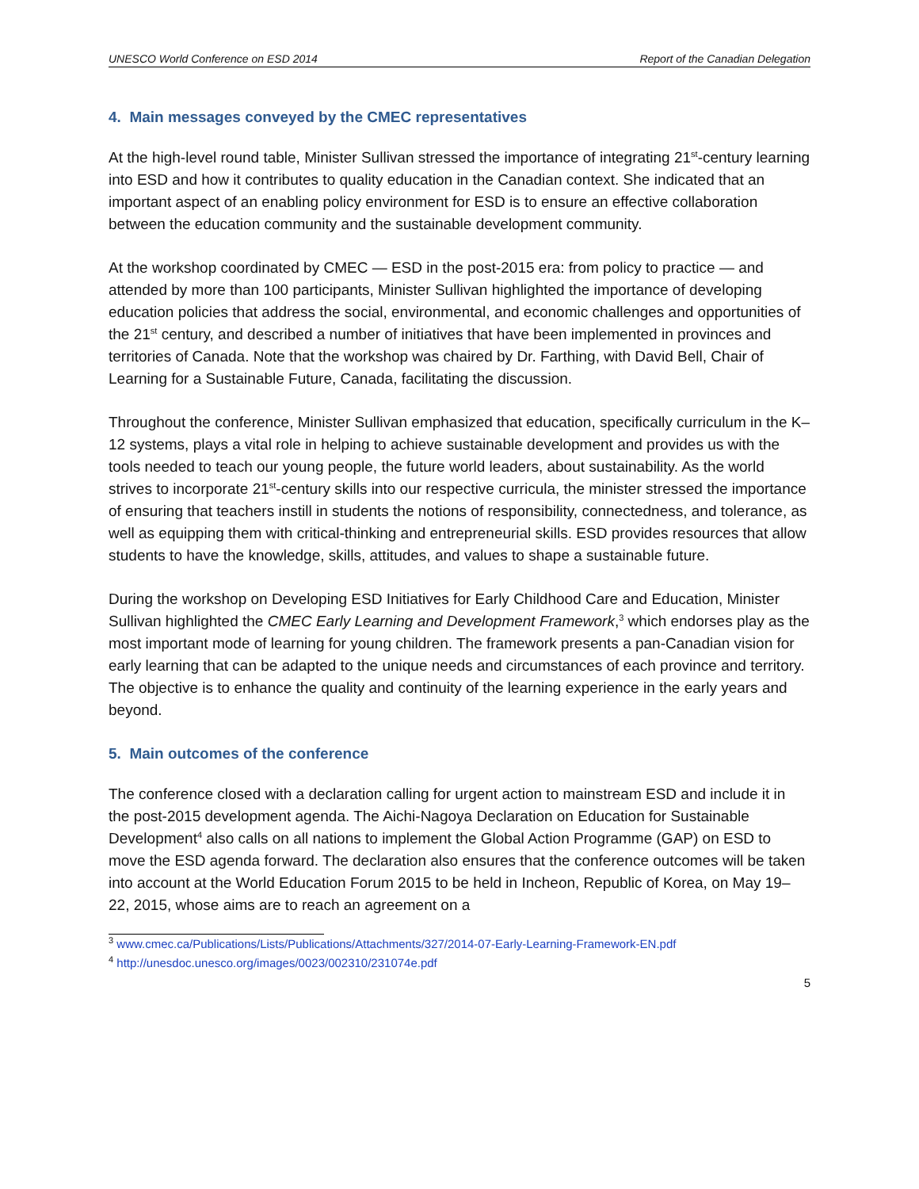UNESCO World Conference on ESD 2014 Report of the Canadian Delegation
4. Main messages conveyed by the CMEC representatives
At the high-level round table, Minister Sullivan stressed the importance of integrating 21<sup>st</sup>-century learning into ESD and how it contributes to quality education in the Canadian context. She indicated that an important aspect of an enabling policy environment for ESD is to ensure an effective collaboration between the education community and the sustainable development community.
At the workshop coordinated by CMEC — ESD in the post-2015 era: from policy to practice — and attended by more than 100 participants, Minister Sullivan highlighted the importance of developing education policies that address the social, environmental, and economic challenges and opportunities of the 21<sup>st</sup> century, and described a number of initiatives that have been implemented in provinces and territories of Canada. Note that the workshop was chaired by Dr. Farthing, with David Bell, Chair of Learning for a Sustainable Future, Canada, facilitating the discussion.
Throughout the conference, Minister Sullivan emphasized that education, specifically curriculum in the K–12 systems, plays a vital role in helping to achieve sustainable development and provides us with the tools needed to teach our young people, the future world leaders, about sustainability. As the world strives to incorporate 21<sup>st</sup>-century skills into our respective curricula, the minister stressed the importance of ensuring that teachers instill in students the notions of responsibility, connectedness, and tolerance, as well as equipping them with critical-thinking and entrepreneurial skills. ESD provides resources that allow students to have the knowledge, skills, attitudes, and values to shape a sustainable future.
During the workshop on Developing ESD Initiatives for Early Childhood Care and Education, Minister Sullivan highlighted the CMEC Early Learning and Development Framework,<sup>3</sup> which endorses play as the most important mode of learning for young children. The framework presents a pan-Canadian vision for early learning that can be adapted to the unique needs and circumstances of each province and territory. The objective is to enhance the quality and continuity of the learning experience in the early years and beyond.
5. Main outcomes of the conference
The conference closed with a declaration calling for urgent action to mainstream ESD and include it in the post-2015 development agenda. The Aichi-Nagoya Declaration on Education for Sustainable Development<sup>4</sup> also calls on all nations to implement the Global Action Programme (GAP) on ESD to move the ESD agenda forward. The declaration also ensures that the conference outcomes will be taken into account at the World Education Forum 2015 to be held in Incheon, Republic of Korea, on May 19–22, 2015, whose aims are to reach an agreement on a
<sup>3</sup> www.cmec.ca/Publications/Lists/Publications/Attachments/327/2014-07-Early-Learning-Framework-EN.pdf
<sup>4</sup> http://unesdoc.unesco.org/images/0023/002310/231074e.pdf
5